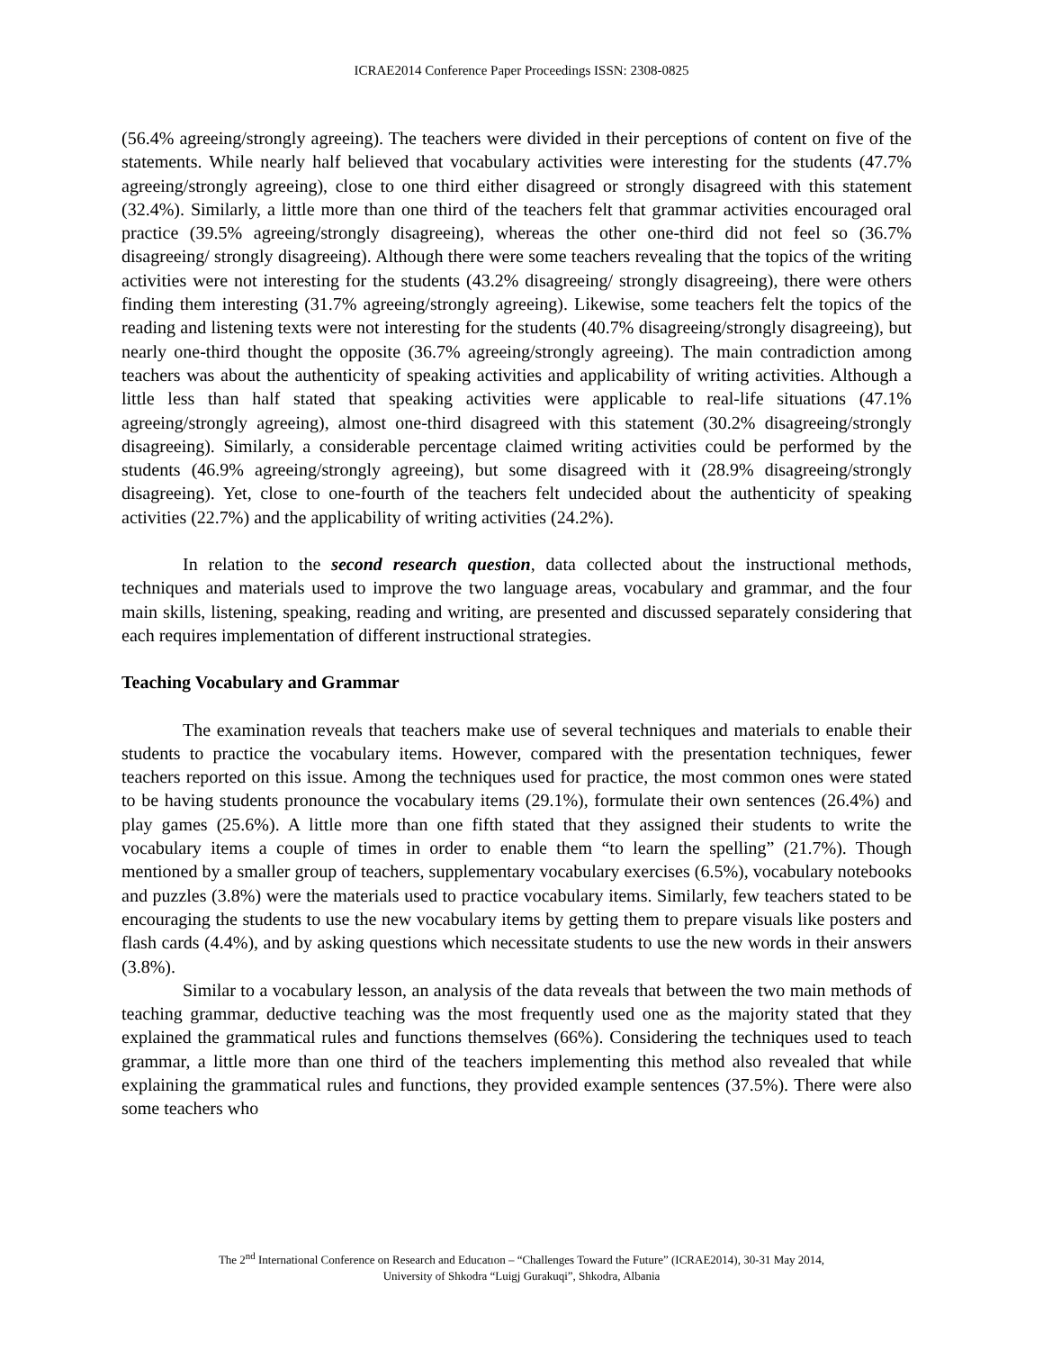ICRAE2014 Conference Paper Proceedings ISSN: 2308-0825
(56.4% agreeing/strongly agreeing). The teachers were divided in their perceptions of content on five of the statements. While nearly half believed that vocabulary activities were interesting for the students (47.7% agreeing/strongly agreeing), close to one third either disagreed or strongly disagreed with this statement (32.4%). Similarly, a little more than one third of the teachers felt that grammar activities encouraged oral practice (39.5% agreeing/strongly disagreeing), whereas the other one-third did not feel so (36.7% disagreeing/ strongly disagreeing). Although there were some teachers revealing that the topics of the writing activities were not interesting for the students (43.2% disagreeing/ strongly disagreeing), there were others finding them interesting (31.7% agreeing/strongly agreeing). Likewise, some teachers felt the topics of the reading and listening texts were not interesting for the students (40.7% disagreeing/strongly disagreeing), but nearly one-third thought the opposite (36.7% agreeing/strongly agreeing). The main contradiction among teachers was about the authenticity of speaking activities and applicability of writing activities. Although a little less than half stated that speaking activities were applicable to real-life situations (47.1% agreeing/strongly agreeing), almost one-third disagreed with this statement (30.2% disagreeing/strongly disagreeing). Similarly, a considerable percentage claimed writing activities could be performed by the students (46.9% agreeing/strongly agreeing), but some disagreed with it (28.9% disagreeing/strongly disagreeing). Yet, close to one-fourth of the teachers felt undecided about the authenticity of speaking activities (22.7%) and the applicability of writing activities (24.2%).
In relation to the second research question, data collected about the instructional methods, techniques and materials used to improve the two language areas, vocabulary and grammar, and the four main skills, listening, speaking, reading and writing, are presented and discussed separately considering that each requires implementation of different instructional strategies.
Teaching Vocabulary and Grammar
The examination reveals that teachers make use of several techniques and materials to enable their students to practice the vocabulary items. However, compared with the presentation techniques, fewer teachers reported on this issue. Among the techniques used for practice, the most common ones were stated to be having students pronounce the vocabulary items (29.1%), formulate their own sentences (26.4%) and play games (25.6%). A little more than one fifth stated that they assigned their students to write the vocabulary items a couple of times in order to enable them “to learn the spelling” (21.7%). Though mentioned by a smaller group of teachers, supplementary vocabulary exercises (6.5%), vocabulary notebooks and puzzles (3.8%) were the materials used to practice vocabulary items. Similarly, few teachers stated to be encouraging the students to use the new vocabulary items by getting them to prepare visuals like posters and flash cards (4.4%), and by asking questions which necessitate students to use the new words in their answers (3.8%).
Similar to a vocabulary lesson, an analysis of the data reveals that between the two main methods of teaching grammar, deductive teaching was the most frequently used one as the majority stated that they explained the grammatical rules and functions themselves (66%). Considering the techniques used to teach grammar, a little more than one third of the teachers implementing this method also revealed that while explaining the grammatical rules and functions, they provided example sentences (37.5%). There were also some teachers who
The 2<sup>nd</sup> International Conference on Research and Educatıon – “Challenges Toward the Future” (ICRAE2014), 30-31 May 2014,
University of Shkodra “Luigj Gurakuqi”, Shkodra, Albania